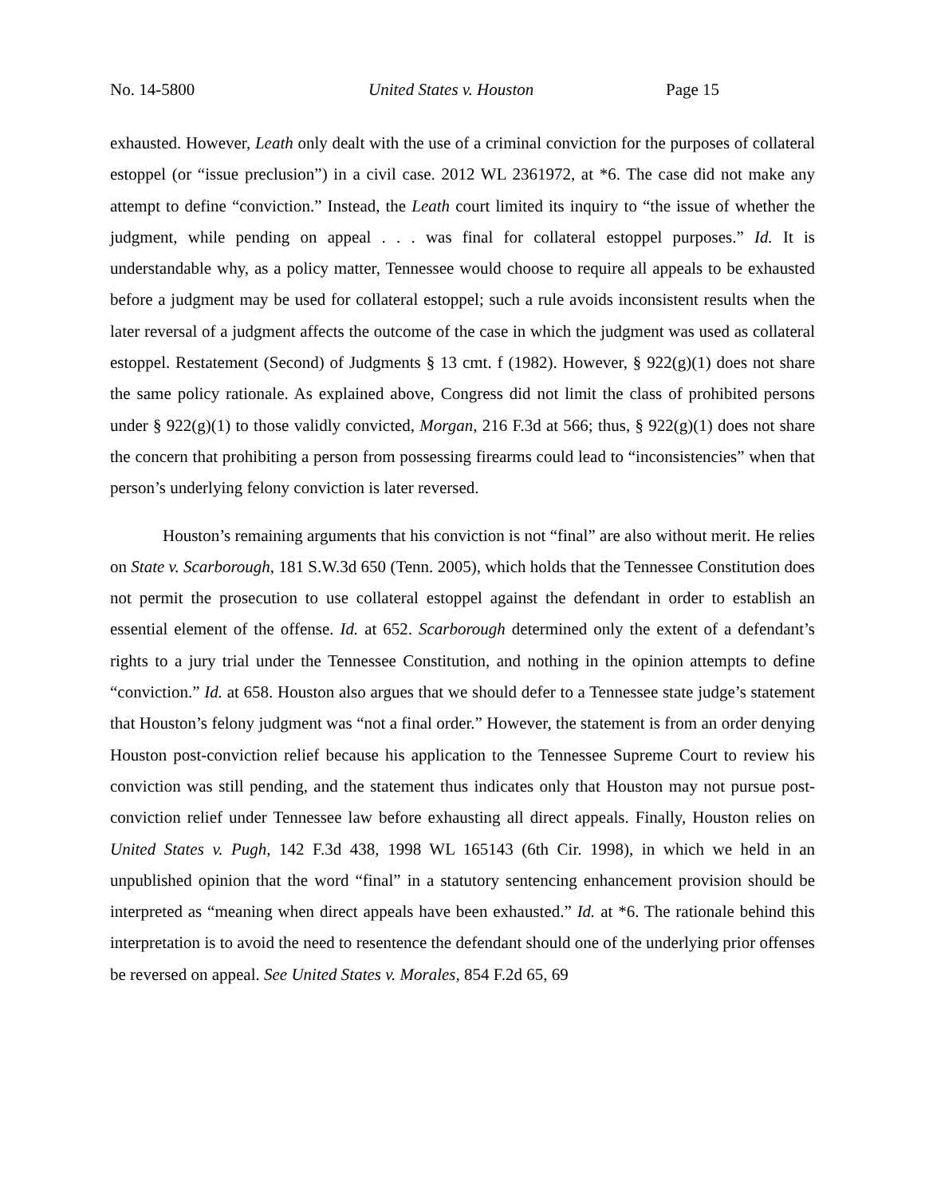No. 14-5800 United States v. Houston Page 15
exhausted. However, Leath only dealt with the use of a criminal conviction for the purposes of collateral estoppel (or “issue preclusion”) in a civil case. 2012 WL 2361972, at *6. The case did not make any attempt to define “conviction.” Instead, the Leath court limited its inquiry to “the issue of whether the judgment, while pending on appeal . . . was final for collateral estoppel purposes.” Id. It is understandable why, as a policy matter, Tennessee would choose to require all appeals to be exhausted before a judgment may be used for collateral estoppel; such a rule avoids inconsistent results when the later reversal of a judgment affects the outcome of the case in which the judgment was used as collateral estoppel. Restatement (Second) of Judgments § 13 cmt. f (1982). However, § 922(g)(1) does not share the same policy rationale. As explained above, Congress did not limit the class of prohibited persons under § 922(g)(1) to those validly convicted, Morgan, 216 F.3d at 566; thus, § 922(g)(1) does not share the concern that prohibiting a person from possessing firearms could lead to “inconsistencies” when that person’s underlying felony conviction is later reversed.
Houston’s remaining arguments that his conviction is not “final” are also without merit. He relies on State v. Scarborough, 181 S.W.3d 650 (Tenn. 2005), which holds that the Tennessee Constitution does not permit the prosecution to use collateral estoppel against the defendant in order to establish an essential element of the offense. Id. at 652. Scarborough determined only the extent of a defendant’s rights to a jury trial under the Tennessee Constitution, and nothing in the opinion attempts to define “conviction.” Id. at 658. Houston also argues that we should defer to a Tennessee state judge’s statement that Houston’s felony judgment was “not a final order.” However, the statement is from an order denying Houston post-conviction relief because his application to the Tennessee Supreme Court to review his conviction was still pending, and the statement thus indicates only that Houston may not pursue post-conviction relief under Tennessee law before exhausting all direct appeals. Finally, Houston relies on United States v. Pugh, 142 F.3d 438, 1998 WL 165143 (6th Cir. 1998), in which we held in an unpublished opinion that the word “final” in a statutory sentencing enhancement provision should be interpreted as “meaning when direct appeals have been exhausted.” Id. at *6. The rationale behind this interpretation is to avoid the need to resentence the defendant should one of the underlying prior offenses be reversed on appeal. See United States v. Morales, 854 F.2d 65, 69